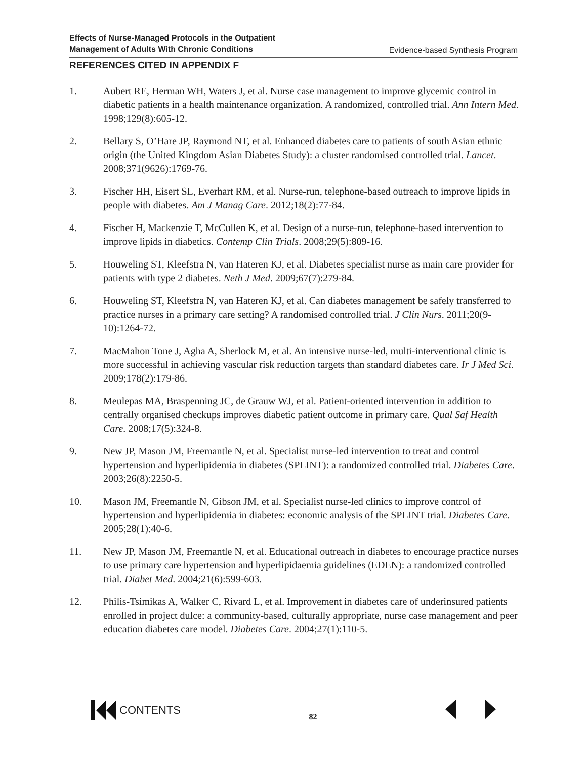Effects of Nurse-Managed Protocols in the Outpatient
Management of Adults With Chronic Conditions
Evidence-based Synthesis Program
REFERENCES CITED IN APPENDIX F
1. Aubert RE, Herman WH, Waters J, et al. Nurse case management to improve glycemic control in diabetic patients in a health maintenance organization. A randomized, controlled trial. Ann Intern Med. 1998;129(8):605-12.
2. Bellary S, O’Hare JP, Raymond NT, et al. Enhanced diabetes care to patients of south Asian ethnic origin (the United Kingdom Asian Diabetes Study): a cluster randomised controlled trial. Lancet. 2008;371(9626):1769-76.
3. Fischer HH, Eisert SL, Everhart RM, et al. Nurse-run, telephone-based outreach to improve lipids in people with diabetes. Am J Manag Care. 2012;18(2):77-84.
4. Fischer H, Mackenzie T, McCullen K, et al. Design of a nurse-run, telephone-based intervention to improve lipids in diabetics. Contemp Clin Trials. 2008;29(5):809-16.
5. Houweling ST, Kleefstra N, van Hateren KJ, et al. Diabetes specialist nurse as main care provider for patients with type 2 diabetes. Neth J Med. 2009;67(7):279-84.
6. Houweling ST, Kleefstra N, van Hateren KJ, et al. Can diabetes management be safely transferred to practice nurses in a primary care setting? A randomised controlled trial. J Clin Nurs. 2011;20(9-10):1264-72.
7. MacMahon Tone J, Agha A, Sherlock M, et al. An intensive nurse-led, multi-interventional clinic is more successful in achieving vascular risk reduction targets than standard diabetes care. Ir J Med Sci. 2009;178(2):179-86.
8. Meulepas MA, Braspenning JC, de Grauw WJ, et al. Patient-oriented intervention in addition to centrally organised checkups improves diabetic patient outcome in primary care. Qual Saf Health Care. 2008;17(5):324-8.
9. New JP, Mason JM, Freemantle N, et al. Specialist nurse-led intervention to treat and control hypertension and hyperlipidemia in diabetes (SPLINT): a randomized controlled trial. Diabetes Care. 2003;26(8):2250-5.
10. Mason JM, Freemantle N, Gibson JM, et al. Specialist nurse-led clinics to improve control of hypertension and hyperlipidemia in diabetes: economic analysis of the SPLINT trial. Diabetes Care. 2005;28(1):40-6.
11. New JP, Mason JM, Freemantle N, et al. Educational outreach in diabetes to encourage practice nurses to use primary care hypertension and hyperlipidaemia guidelines (EDEN): a randomized controlled trial. Diabet Med. 2004;21(6):599-603.
12. Philis-Tsimikas A, Walker C, Rivard L, et al. Improvement in diabetes care of underinsured patients enrolled in project dulce: a community-based, culturally appropriate, nurse case management and peer education diabetes care model. Diabetes Care. 2004;27(1):110-5.
CONTENTS
82